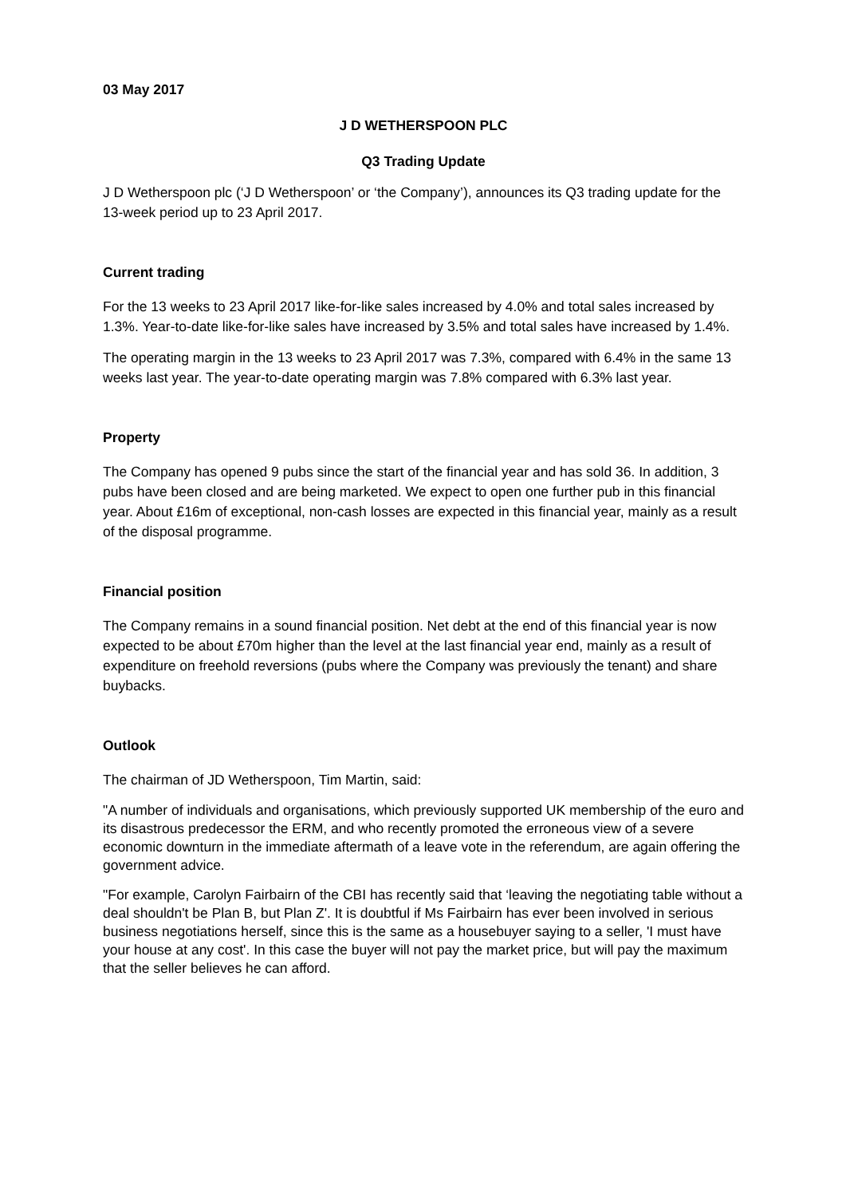03 May 2017
J D WETHERSPOON PLC
Q3 Trading Update
J D Wetherspoon plc (‘J D Wetherspoon’ or ‘the Company’), announces its Q3 trading update for the 13-week period up to 23 April 2017.
Current trading
For the 13 weeks to 23 April 2017 like-for-like sales increased by 4.0% and total sales increased by 1.3%. Year-to-date like-for-like sales have increased by 3.5% and total sales have increased by 1.4%.
The operating margin in the 13 weeks to 23 April 2017 was 7.3%, compared with 6.4% in the same 13 weeks last year. The year-to-date operating margin was 7.8% compared with 6.3% last year.
Property
The Company has opened 9 pubs since the start of the financial year and has sold 36. In addition, 3 pubs have been closed and are being marketed. We expect to open one further pub in this financial year. About £16m of exceptional, non-cash losses are expected in this financial year, mainly as a result of the disposal programme.
Financial position
The Company remains in a sound financial position. Net debt at the end of this financial year is now expected to be about £70m higher than the level at the last financial year end, mainly as a result of expenditure on freehold reversions (pubs where the Company was previously the tenant) and share buybacks.
Outlook
The chairman of JD Wetherspoon, Tim Martin, said:
"A number of individuals and organisations, which previously supported UK membership of the euro and its disastrous predecessor the ERM, and who recently promoted the erroneous view of a severe economic downturn in the immediate aftermath of a leave vote in the referendum, are again offering the government advice.
"For example, Carolyn Fairbairn of the CBI has recently said that ‘leaving the negotiating table without a deal shouldn't be Plan B, but Plan Z'. It is doubtful if Ms Fairbairn has ever been involved in serious business negotiations herself, since this is the same as a housebuyer saying to a seller, 'I must have your house at any cost'. In this case the buyer will not pay the market price, but will pay the maximum that the seller believes he can afford.